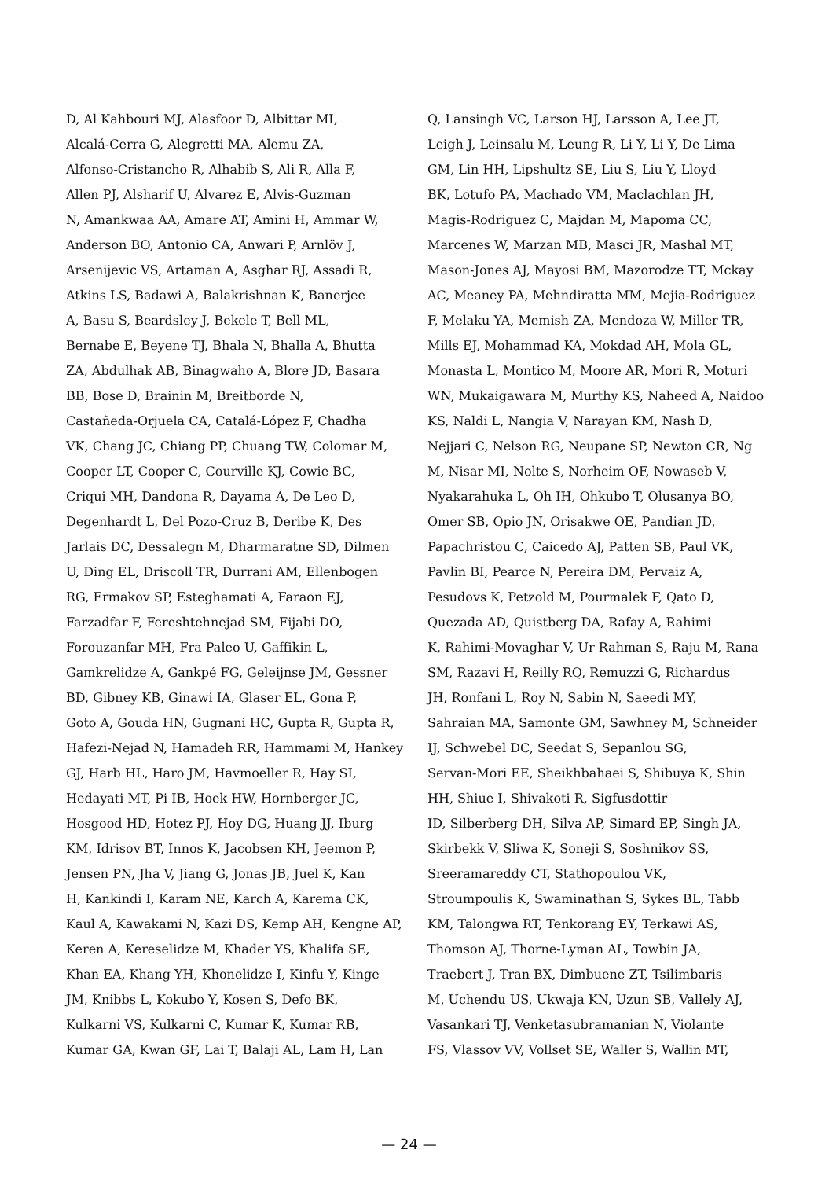D, Al Kahbouri MJ, Alasfoor D, Albittar MI,
Alcalá-Cerra G, Alegretti MA, Alemu ZA,
Alfonso-Cristancho R, Alhabib S, Ali R, Alla F,
Allen PJ, Alsharif U, Alvarez E, Alvis-Guzman
N, Amankwaa AA, Amare AT, Amini H, Ammar W,
Anderson BO, Antonio CA, Anwari P, Arnlöv J,
Arsenijevic VS, Artaman A, Asghar RJ, Assadi R,
Atkins LS, Badawi A, Balakrishnan K, Banerjee
A, Basu S, Beardsley J, Bekele T, Bell ML,
Bernabe E, Beyene TJ, Bhala N, Bhalla A, Bhutta
ZA, Abdulhak AB, Binagwaho A, Blore JD, Basara
BB, Bose D, Brainin M, Breitborde N,
Castañeda-Orjuela CA, Catalá-López F, Chadha
VK, Chang JC, Chiang PP, Chuang TW, Colomar M,
Cooper LT, Cooper C, Courville KJ, Cowie BC,
Criqui MH, Dandona R, Dayama A, De Leo D,
Degenhardt L, Del Pozo-Cruz B, Deribe K, Des
Jarlais DC, Dessalegn M, Dharmaratne SD, Dilmen
U, Ding EL, Driscoll TR, Durrani AM, Ellenbogen
RG, Ermakov SP, Esteghamati A, Faraon EJ,
Farzadfar F, Fereshtehnejad SM, Fijabi DO,
Forouzanfar MH, Fra Paleo U, Gaffikin L,
Gamkrelidze A, Gankpé FG, Geleijnse JM, Gessner
BD, Gibney KB, Ginawi IA, Glaser EL, Gona P,
Goto A, Gouda HN, Gugnani HC, Gupta R, Gupta R,
Hafezi-Nejad N, Hamadeh RR, Hammami M, Hankey
GJ, Harb HL, Haro JM, Havmoeller R, Hay SI,
Hedayati MT, Pi IB, Hoek HW, Hornberger JC,
Hosgood HD, Hotez PJ, Hoy DG, Huang JJ, Iburg
KM, Idrisov BT, Innos K, Jacobsen KH, Jeemon P,
Jensen PN, Jha V, Jiang G, Jonas JB, Juel K, Kan
H, Kankindi I, Karam NE, Karch A, Karema CK,
Kaul A, Kawakami N, Kazi DS, Kemp AH, Kengne AP,
Keren A, Kereselidze M, Khader YS, Khalifa SE,
Khan EA, Khang YH, Khonelidze I, Kinfu Y, Kinge
JM, Knibbs L, Kokubo Y, Kosen S, Defo BK,
Kulkarni VS, Kulkarni C, Kumar K, Kumar RB,
Kumar GA, Kwan GF, Lai T, Balaji AL, Lam H, Lan
Q, Lansingh VC, Larson HJ, Larsson A, Lee JT,
Leigh J, Leinsalu M, Leung R, Li Y, Li Y, De Lima
GM, Lin HH, Lipshultz SE, Liu S, Liu Y, Lloyd
BK, Lotufo PA, Machado VM, Maclachlan JH,
Magis-Rodriguez C, Majdan M, Mapoma CC,
Marcenes W, Marzan MB, Masci JR, Mashal MT,
Mason-Jones AJ, Mayosi BM, Mazorodze TT, Mckay
AC, Meaney PA, Mehndiratta MM, Mejia-Rodriguez
F, Melaku YA, Memish ZA, Mendoza W, Miller TR,
Mills EJ, Mohammad KA, Mokdad AH, Mola GL,
Monasta L, Montico M, Moore AR, Mori R, Moturi
WN, Mukaigawara M, Murthy KS, Naheed A, Naidoo
KS, Naldi L, Nangia V, Narayan KM, Nash D,
Nejjari C, Nelson RG, Neupane SP, Newton CR, Ng
M, Nisar MI, Nolte S, Norheim OF, Nowaseb V,
Nyakarahuka L, Oh IH, Ohkubo T, Olusanya BO,
Omer SB, Opio JN, Orisakwe OE, Pandian JD,
Papachristou C, Caicedo AJ, Patten SB, Paul VK,
Pavlin BI, Pearce N, Pereira DM, Pervaiz A,
Pesudovs K, Petzold M, Pourmalek F, Qato D,
Quezada AD, Quistberg DA, Rafay A, Rahimi
K, Rahimi-Movaghar V, Ur Rahman S, Raju M, Rana
SM, Razavi H, Reilly RQ, Remuzzi G, Richardus
JH, Ronfani L, Roy N, Sabin N, Saeedi MY,
Sahraian MA, Samonte GM, Sawhney M, Schneider
IJ, Schwebel DC, Seedat S, Sepanlou SG,
Servan-Mori EE, Sheikhbahaei S, Shibuya K, Shin
HH, Shiue I, Shivakoti R, Sigfusdottir
ID, Silberberg DH, Silva AP, Simard EP, Singh JA,
Skirbekk V, Sliwa K, Soneji S, Soshnikov SS,
Sreeramareddy CT, Stathopoulou VK,
Stroumpoulis K, Swaminathan S, Sykes BL, Tabb
KM, Talongwa RT, Tenkorang EY, Terkawi AS,
Thomson AJ, Thorne-Lyman AL, Towbin JA,
Traebert J, Tran BX, Dimbuene ZT, Tsilimbaris
M, Uchendu US, Ukwaja KN, Uzun SB, Vallely AJ,
Vasankari TJ, Venketasubramanian N, Violante
FS, Vlassov VV, Vollset SE, Waller S, Wallin MT,
— 24 —